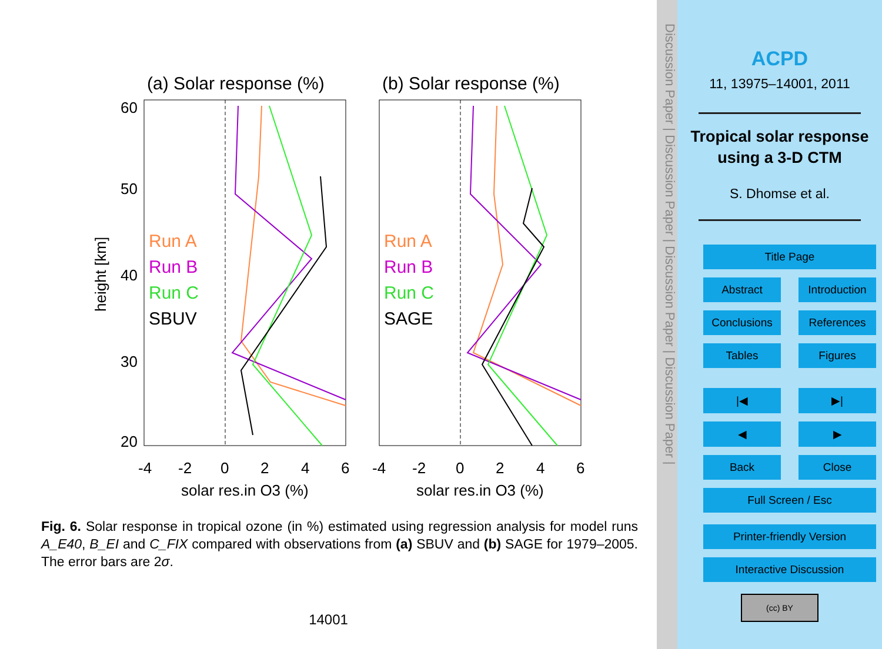(a) Solar response (%)
(b) Solar response (%)
60
50
40
30
20
-4
-2
0
2
4
6
-4
-2
0
2
4
6
solar res.in O3 (%)
solar res.in O3 (%)
height [km]
Run A
Run B
Run C
SBUV
Run A
Run B
Run C
SAGE
Fig. 6. Solar response in tropical ozone (in %) estimated using regression analysis for model runs A_E40, B_EI and C_FIX compared with observations from (a) SBUV and (b) SAGE for 1979–2005. The error bars are 2σ.
14001
Discussion Paper | Discussion Paper | Discussion Paper | Discussion Paper |
ACPD
11, 13975–14001, 2011
Tropical solar response using a 3-D CTM
S. Dhomse et al.
Title Page
Abstract Introduction
Conclusions References
Tables Figures
|◀ ▶|
◀ ▶
Back Close
Full Screen / Esc
Printer-friendly Version
Interactive Discussion
(cc) BY